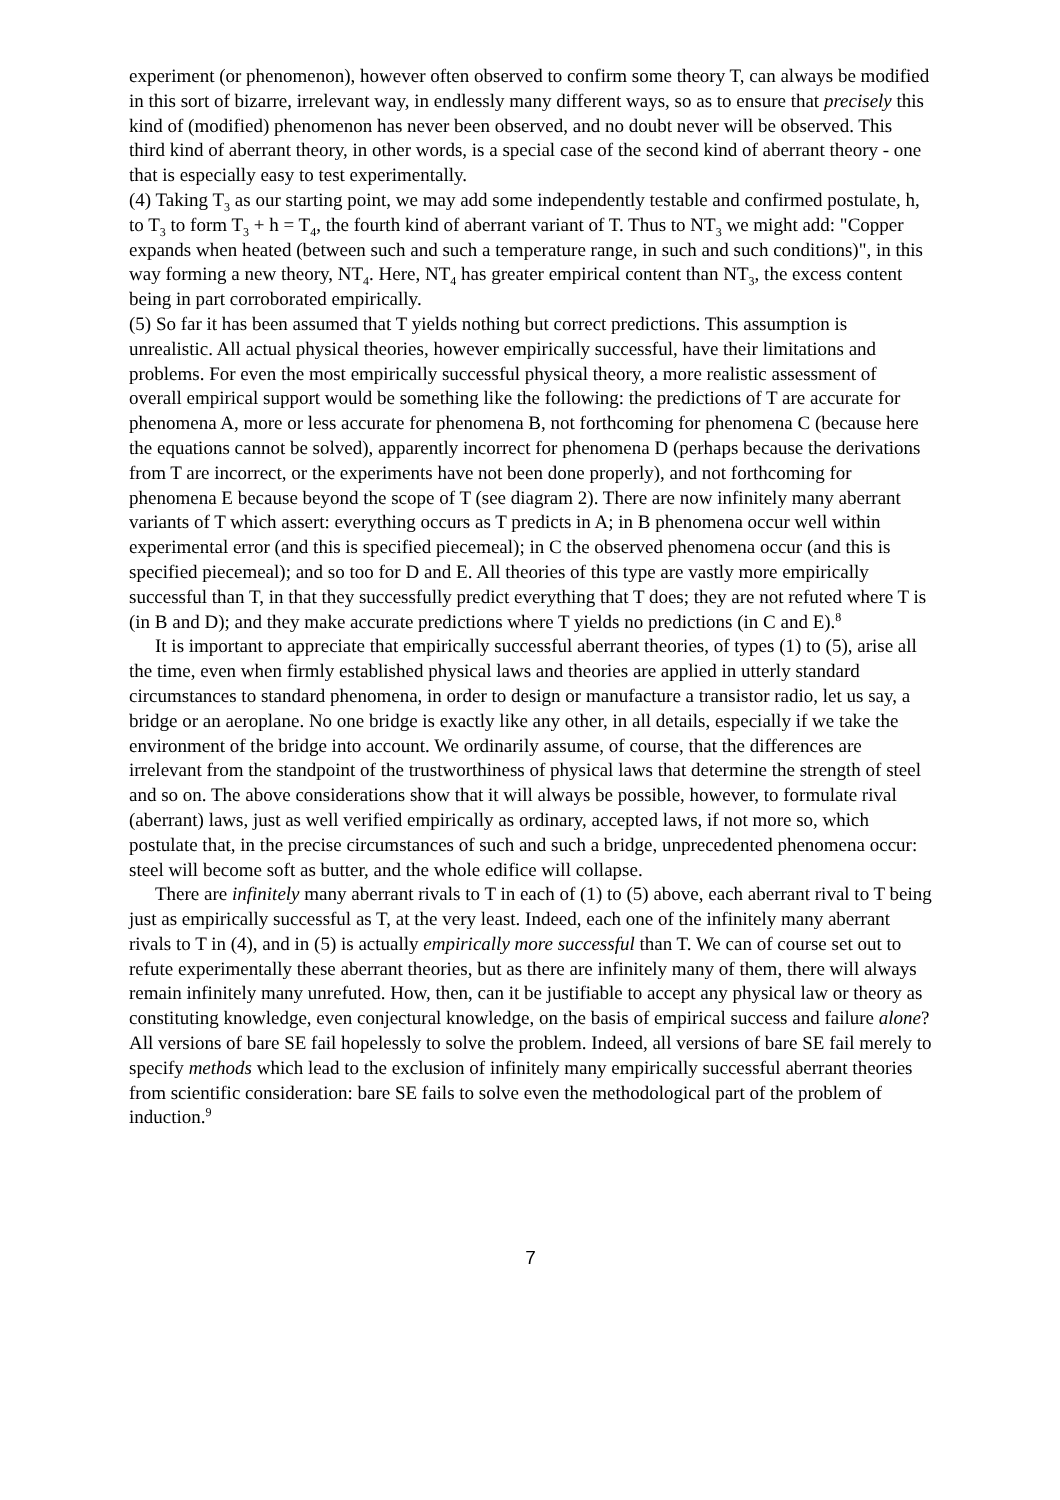experiment (or phenomenon), however often observed to confirm some theory T, can always be modified in this sort of bizarre, irrelevant way, in endlessly many different ways, so as to ensure that precisely this kind of (modified) phenomenon has never been observed, and no doubt never will be observed. This third kind of aberrant theory, in other words, is a special case of the second kind of aberrant theory - one that is especially easy to test experimentally.
(4) Taking T<sub>3</sub> as our starting point, we may add some independently testable and confirmed postulate, h, to T<sub>3</sub> to form T<sub>3</sub> + h = T<sub>4</sub>, the fourth kind of aberrant variant of T. Thus to NT<sub>3</sub> we might add: "Copper expands when heated (between such and such a temperature range, in such and such conditions)", in this way forming a new theory, NT<sub>4</sub>. Here, NT<sub>4</sub> has greater empirical content than NT<sub>3</sub>, the excess content being in part corroborated empirically.
(5) So far it has been assumed that T yields nothing but correct predictions. This assumption is unrealistic. All actual physical theories, however empirically successful, have their limitations and problems. For even the most empirically successful physical theory, a more realistic assessment of overall empirical support would be something like the following: the predictions of T are accurate for phenomena A, more or less accurate for phenomena B, not forthcoming for phenomena C (because here the equations cannot be solved), apparently incorrect for phenomena D (perhaps because the derivations from T are incorrect, or the experiments have not been done properly), and not forthcoming for phenomena E because beyond the scope of T (see diagram 2). There are now infinitely many aberrant variants of T which assert: everything occurs as T predicts in A; in B phenomena occur well within experimental error (and this is specified piecemeal); in C the observed phenomena occur (and this is specified piecemeal); and so too for D and E. All theories of this type are vastly more empirically successful than T, in that they successfully predict everything that T does; they are not refuted where T is (in B and D); and they make accurate predictions where T yields no predictions (in C and E).<sup>8</sup>
It is important to appreciate that empirically successful aberrant theories, of types (1) to (5), arise all the time, even when firmly established physical laws and theories are applied in utterly standard circumstances to standard phenomena, in order to design or manufacture a transistor radio, let us say, a bridge or an aeroplane. No one bridge is exactly like any other, in all details, especially if we take the environment of the bridge into account. We ordinarily assume, of course, that the differences are irrelevant from the standpoint of the trustworthiness of physical laws that determine the strength of steel and so on. The above considerations show that it will always be possible, however, to formulate rival (aberrant) laws, just as well verified empirically as ordinary, accepted laws, if not more so, which postulate that, in the precise circumstances of such and such a bridge, unprecedented phenomena occur: steel will become soft as butter, and the whole edifice will collapse.
There are infinitely many aberrant rivals to T in each of (1) to (5) above, each aberrant rival to T being just as empirically successful as T, at the very least. Indeed, each one of the infinitely many aberrant rivals to T in (4), and in (5) is actually empirically more successful than T. We can of course set out to refute experimentally these aberrant theories, but as there are infinitely many of them, there will always remain infinitely many unrefuted. How, then, can it be justifiable to accept any physical law or theory as constituting knowledge, even conjectural knowledge, on the basis of empirical success and failure alone? All versions of bare SE fail hopelessly to solve the problem. Indeed, all versions of bare SE fail merely to specify methods which lead to the exclusion of infinitely many empirically successful aberrant theories from scientific consideration: bare SE fails to solve even the methodological part of the problem of induction.<sup>9</sup>
7